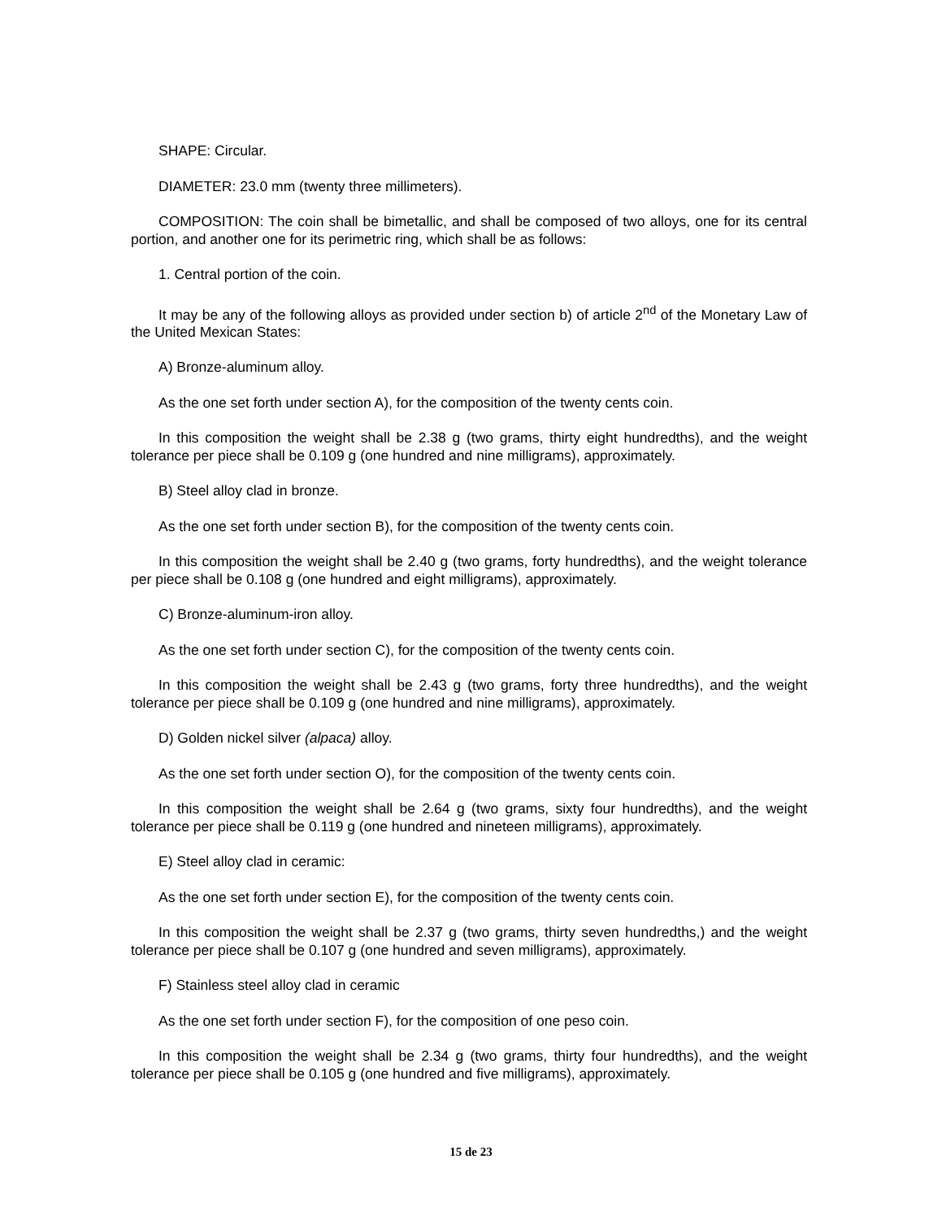SHAPE: Circular.
DIAMETER: 23.0 mm (twenty three millimeters).
COMPOSITION: The coin shall be bimetallic, and shall be composed of two alloys, one for its central portion, and another one for its perimetric ring, which shall be as follows:
1. Central portion of the coin.
It may be any of the following alloys as provided under section b) of article 2<sup>nd</sup> of the Monetary Law of the United Mexican States:
A) Bronze-aluminum alloy.
As the one set forth under section A), for the composition of the twenty cents coin.
In this composition the weight shall be 2.38 g (two grams, thirty eight hundredths), and the weight tolerance per piece shall be 0.109 g (one hundred and nine milligrams), approximately.
B) Steel alloy clad in bronze.
As the one set forth under section B), for the composition of the twenty cents coin.
In this composition the weight shall be 2.40 g (two grams, forty hundredths), and the weight tolerance per piece shall be 0.108 g (one hundred and eight milligrams), approximately.
C) Bronze-aluminum-iron alloy.
As the one set forth under section C), for the composition of the twenty cents coin.
In this composition the weight shall be 2.43 g (two grams, forty three hundredths), and the weight tolerance per piece shall be 0.109 g (one hundred and nine milligrams), approximately.
D) Golden nickel silver (alpaca) alloy.
As the one set forth under section O), for the composition of the twenty cents coin.
In this composition the weight shall be 2.64 g (two grams, sixty four hundredths), and the weight tolerance per piece shall be 0.119 g (one hundred and nineteen milligrams), approximately.
E) Steel alloy clad in ceramic:
As the one set forth under section E), for the composition of the twenty cents coin.
In this composition the weight shall be 2.37 g (two grams, thirty seven hundredths,) and the weight tolerance per piece shall be 0.107 g (one hundred and seven milligrams), approximately.
F) Stainless steel alloy clad in ceramic
As the one set forth under section F), for the composition of one peso coin.
In this composition the weight shall be 2.34 g (two grams, thirty four hundredths), and the weight tolerance per piece shall be 0.105 g (one hundred and five milligrams), approximately.
15 de 23